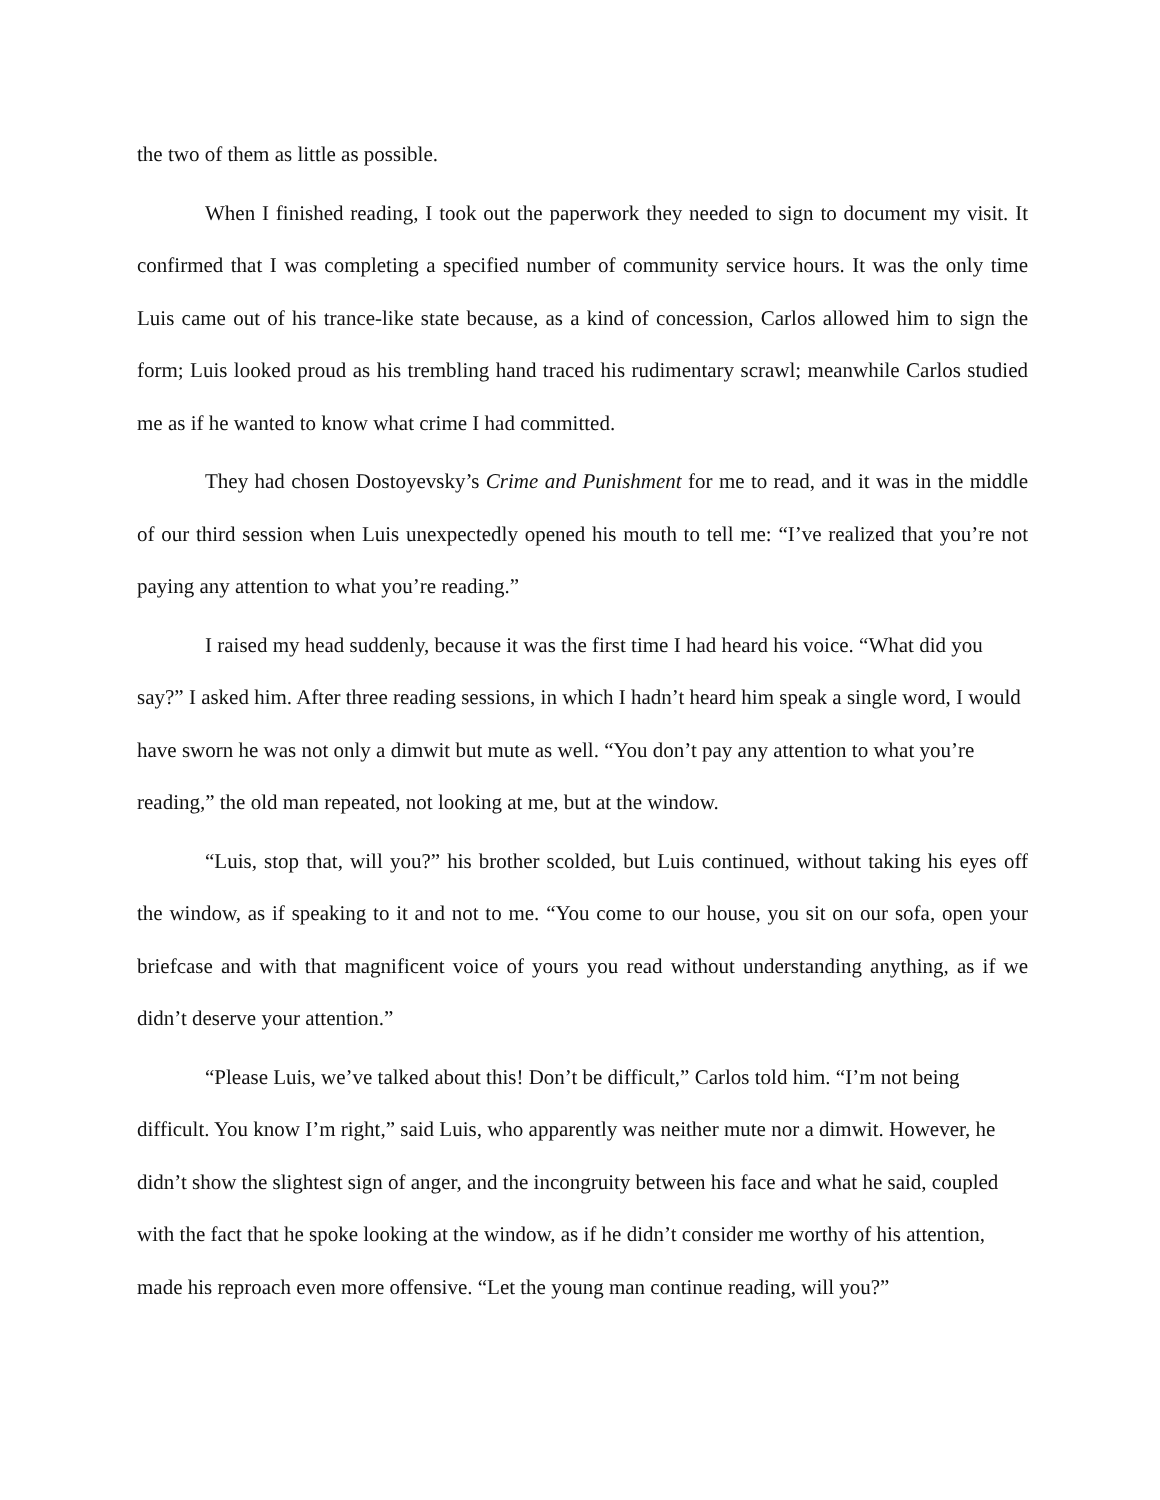the two of them as little as possible.
When I finished reading, I took out the paperwork they needed to sign to document my visit. It confirmed that I was completing a specified number of community service hours. It was the only time Luis came out of his trance-like state because, as a kind of concession, Carlos allowed him to sign the form; Luis looked proud as his trembling hand traced his rudimentary scrawl; meanwhile Carlos studied me as if he wanted to know what crime I had committed.
They had chosen Dostoyevsky’s Crime and Punishment for me to read, and it was in the middle of our third session when Luis unexpectedly opened his mouth to tell me: “I’ve realized that you’re not paying any attention to what you’re reading.”
I raised my head suddenly, because it was the first time I had heard his voice. “What did you say?” I asked him. After three reading sessions, in which I hadn’t heard him speak a single word, I would have sworn he was not only a dimwit but mute as well. “You don’t pay any attention to what you’re reading,” the old man repeated, not looking at me, but at the window.
“Luis, stop that, will you?” his brother scolded, but Luis continued, without taking his eyes off the window, as if speaking to it and not to me. “You come to our house, you sit on our sofa, open your briefcase and with that magnificent voice of yours you read without understanding anything, as if we didn’t deserve your attention.”
“Please Luis, we’ve talked about this! Don’t be difficult,” Carlos told him. “I’m not being difficult. You know I’m right,” said Luis, who apparently was neither mute nor a dimwit. However, he didn’t show the slightest sign of anger, and the incongruity between his face and what he said, coupled with the fact that he spoke looking at the window, as if he didn’t consider me worthy of his attention, made his reproach even more offensive. “Let the young man continue reading, will you?”